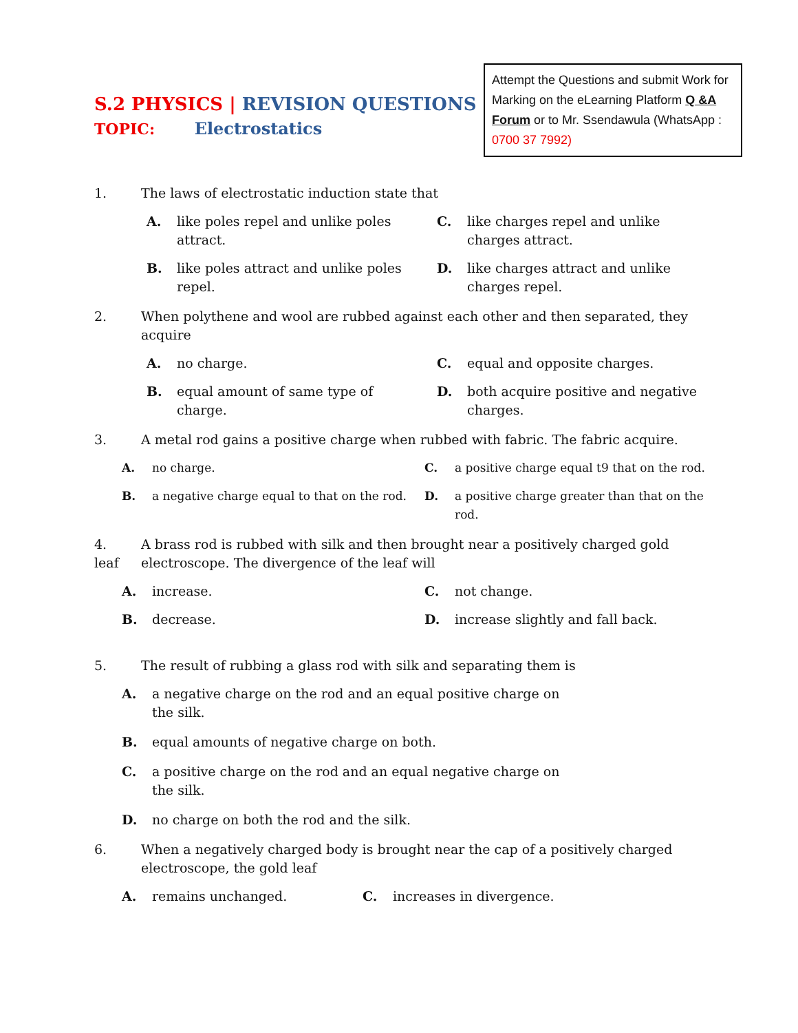Attempt the Questions and submit Work for Marking on the eLearning Platform Q &A Forum or to Mr. Ssendawula (WhatsApp : 0700 37 7992)
S.2 PHYSICS | REVISION QUESTIONS
TOPIC: Electrostatics
1. The laws of electrostatic induction state that
A. like poles repel and unlike poles attract.
C. like charges repel and unlike charges attract.
B. like poles attract and unlike poles repel.
D. like charges attract and unlike charges repel.
2. When polythene and wool are rubbed against each other and then separated, they acquire
A. no charge.
C. equal and opposite charges.
B. equal amount of same type of charge.
D. both acquire positive and negative charges.
3. A metal rod gains a positive charge when rubbed with fabric. The fabric acquire.
A. no charge.
C. a positive charge equal t9 that on the rod.
B. a negative charge equal to that on the rod.
D. a positive charge greater than that on the rod.
4.
leaf
A brass rod is rubbed with silk and then brought near a positively charged gold electroscope. The divergence of the leaf will
A. increase.
C. not change.
B. decrease.
D. increase slightly and fall back.
5. The result of rubbing a glass rod with silk and separating them is
A. a negative charge on the rod and an equal positive charge on the silk.
B. equal amounts of negative charge on both.
C. a positive charge on the rod and an equal negative charge on the silk.
D. no charge on both the rod and the silk.
6. When a negatively charged body is brought near the cap of a positively charged electroscope, the gold leaf
A. remains unchanged.
C. increases in divergence.